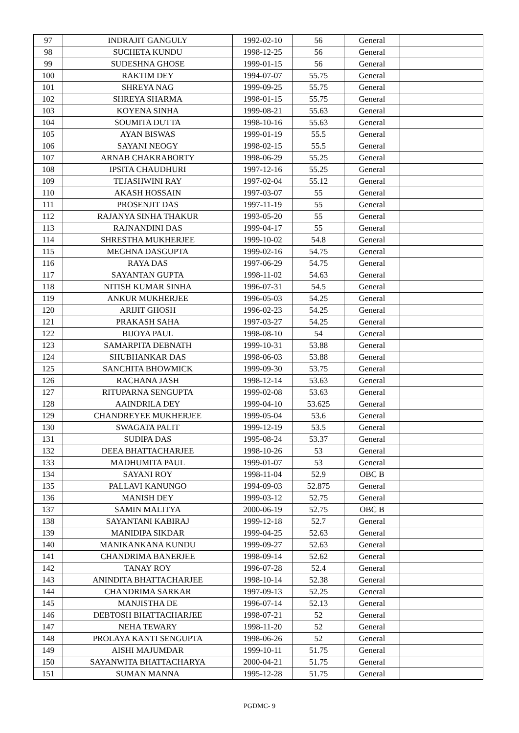| 97 | INDRAJIT GANGULY | 1992-02-10 | 56 | General | |
| 98 | SUCHETA KUNDU | 1998-12-25 | 56 | General | |
| 99 | SUDESHNA GHOSE | 1999-01-15 | 56 | General | |
| 100 | RAKTIM DEY | 1994-07-07 | 55.75 | General | |
| 101 | SHREYA NAG | 1999-09-25 | 55.75 | General | |
| 102 | SHREYA SHARMA | 1998-01-15 | 55.75 | General | |
| 103 | KOYENA SINHA | 1999-08-21 | 55.63 | General | |
| 104 | SOUMITA DUTTA | 1998-10-16 | 55.63 | General | |
| 105 | AYAN BISWAS | 1999-01-19 | 55.5 | General | |
| 106 | SAYANI NEOGY | 1998-02-15 | 55.5 | General | |
| 107 | ARNAB CHAKRABORTY | 1998-06-29 | 55.25 | General | |
| 108 | IPSITA CHAUDHURI | 1997-12-16 | 55.25 | General | |
| 109 | TEJASHWINI RAY | 1997-02-04 | 55.12 | General | |
| 110 | AKASH HOSSAIN | 1997-03-07 | 55 | General | |
| 111 | PROSENJIT DAS | 1997-11-19 | 55 | General | |
| 112 | RAJANYA SINHA THAKUR | 1993-05-20 | 55 | General | |
| 113 | RAJNANDINI DAS | 1999-04-17 | 55 | General | |
| 114 | SHRESTHA MUKHERJEE | 1999-10-02 | 54.8 | General | |
| 115 | MEGHNA DASGUPTA | 1999-02-16 | 54.75 | General | |
| 116 | RAYA DAS | 1997-06-29 | 54.75 | General | |
| 117 | SAYANTAN GUPTA | 1998-11-02 | 54.63 | General | |
| 118 | NITISH KUMAR SINHA | 1996-07-31 | 54.5 | General | |
| 119 | ANKUR MUKHERJEE | 1996-05-03 | 54.25 | General | |
| 120 | ARIJIT GHOSH | 1996-02-23 | 54.25 | General | |
| 121 | PRAKASH SAHA | 1997-03-27 | 54.25 | General | |
| 122 | BIJOYA PAUL | 1998-08-10 | 54 | General | |
| 123 | SAMARPITA DEBNATH | 1999-10-31 | 53.88 | General | |
| 124 | SHUBHANKAR DAS | 1998-06-03 | 53.88 | General | |
| 125 | SANCHITA BHOWMICK | 1999-09-30 | 53.75 | General | |
| 126 | RACHANA JASH | 1998-12-14 | 53.63 | General | |
| 127 | RITUPARNA SENGUPTA | 1999-02-08 | 53.63 | General | |
| 128 | AAINDRILA DEY | 1999-04-10 | 53.625 | General | |
| 129 | CHANDREYEE MUKHERJEE | 1999-05-04 | 53.6 | General | |
| 130 | SWAGATA PALIT | 1999-12-19 | 53.5 | General | |
| 131 | SUDIPA DAS | 1995-08-24 | 53.37 | General | |
| 132 | DEEA BHATTACHARJEE | 1998-10-26 | 53 | General | |
| 133 | MADHUMITA PAUL | 1999-01-07 | 53 | General | |
| 134 | SAYANI ROY | 1998-11-04 | 52.9 | OBC B | |
| 135 | PALLAVI KANUNGO | 1994-09-03 | 52.875 | General | |
| 136 | MANISH DEY | 1999-03-12 | 52.75 | General | |
| 137 | SAMIN MALITYA | 2000-06-19 | 52.75 | OBC B | |
| 138 | SAYANTANI KABIRAJ | 1999-12-18 | 52.7 | General | |
| 139 | MANIDIPA SIKDAR | 1999-04-25 | 52.63 | General | |
| 140 | MANIKANKANA KUNDU | 1999-09-27 | 52.63 | General | |
| 141 | CHANDRIMA BANERJEE | 1998-09-14 | 52.62 | General | |
| 142 | TANAY ROY | 1996-07-28 | 52.4 | General | |
| 143 | ANINDITA BHATTACHARJEE | 1998-10-14 | 52.38 | General | |
| 144 | CHANDRIMA SARKAR | 1997-09-13 | 52.25 | General | |
| 145 | MANJISTHA DE | 1996-07-14 | 52.13 | General | |
| 146 | DEBTOSH BHATTACHARJEE | 1998-07-21 | 52 | General | |
| 147 | NEHA TEWARY | 1998-11-20 | 52 | General | |
| 148 | PROLAYA KANTI SENGUPTA | 1998-06-26 | 52 | General | |
| 149 | AISHI MAJUMDAR | 1999-10-11 | 51.75 | General | |
| 150 | SAYANWITA BHATTACHARYA | 2000-04-21 | 51.75 | General | |
| 151 | SUMAN MANNA | 1995-12-28 | 51.75 | General | |
PGDMC- 9